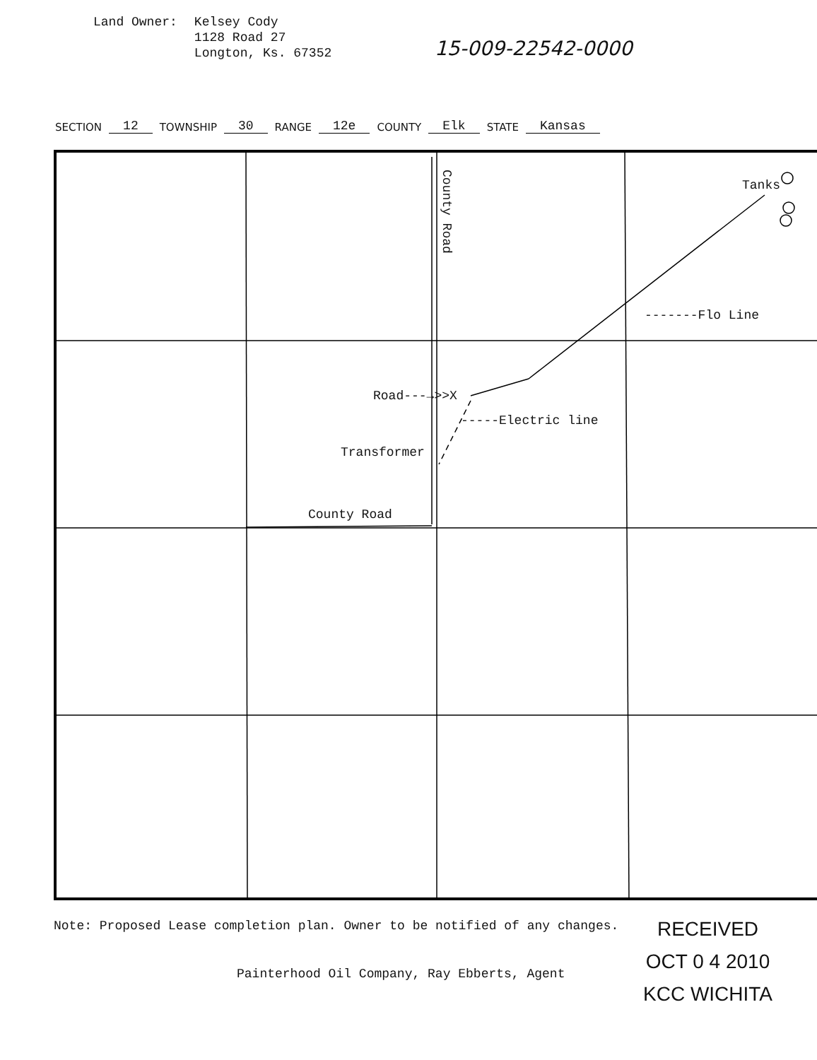Land Owner: Kelsey Cody
1128 Road 27
Longton, Ks. 67352
15-009-22542-0000
SECTION 12 TOWNSHIP 30 RANGE 12e COUNTY Elk STATE Kansas
County Road
Tanks
-------Flo Line
Road---→>>X
-----Electric line
Transformer
County Road
Note: Proposed Lease completion plan. Owner to be notified of any changes.
Painterhood Oil Company, Ray Ebberts, Agent
RECEIVED
OCT 0 4 2010
KCC WICHITA